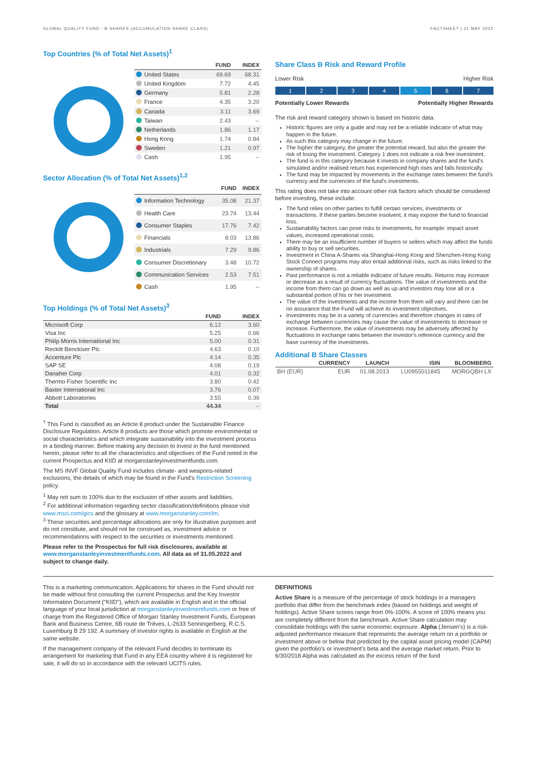GLOBAL QUALITY FUND - B SHARES (ACCUMULATION SHARE CLASS) FACTSHEET | 31 MAY 2022
| | FUND | INDEX |
| --- | --- | --- |
| United States | 69.69 | 68.31 |
| United Kingdom | 7.72 | 4.45 |
| Germany | 5.81 | 2.28 |
| France | 4.35 | 3.20 |
| Canada | 3.11 | 3.69 |
| Taiwan | 2.43 | -- |
| Netherlands | 1.86 | 1.17 |
| Hong Kong | 1.74 | 0.84 |
| Sweden | 1.21 | 0.97 |
| Cash | 1.95 | -- |
Top Countries (% of Total Net Assets)<sup>1</sup>
Sector Allocation (% of Total Net Assets)<sup>1,2</sup>
| | FUND | INDEX |
| --- | --- | --- |
| Information Technology | 35.08 | 21.37 |
| Health Care | 23.74 | 13.44 |
| Consumer Staples | 17.76 | 7.42 |
| Financials | 8.03 | 13.86 |
| Industrials | 7.29 | 9.86 |
| Consumer Discretionary | 3.48 | 10.72 |
| Communication Services | 2.53 | 7.51 |
| Cash | 1.95 | -- |
Top Holdings (% of Total Net Assets)<sup>3</sup>
| | FUND | INDEX |
| --- | --- | --- |
| Microsoft Corp | 6.12 | 3.60 |
| Visa Inc | 5.25 | 0.66 |
| Philip Morris International Inc | 5.00 | 0.31 |
| Reckitt Benckiser Plc | 4.63 | 0.10 |
| Accenture Plc | 4.14 | 0.35 |
| SAP SE | 4.08 | 0.19 |
| Danaher Corp | 4.01 | 0.32 |
| Thermo Fisher Scientific Inc | 3.80 | 0.42 |
| Baxter International Inc | 3.76 | 0.07 |
| Abbott Laboratories | 3.55 | 0.39 |
| Total | 44.34 | -- |
<sup>†</sup> This Fund is classified as an Article 8 product under the Sustainable Finance Disclosure Regulation. Article 8 products are those which promote environmental or social characteristics and which integrate sustainability into the investment process in a binding manner. Before making any decision to invest in the fund mentioned herein, please refer to all the characteristics and objectives of the Fund noted in the current Prospectus and KIID at morganstanleyinvestmentfunds.com.
The MS INVF Global Quality Fund includes climate- and weapons-related exclusions, the details of which may be found in the Fund's Restriction Screening policy.
<sup>1</sup> May not sum to 100% due to the exclusion of other assets and liabilities.
<sup>2</sup> For additional information regarding sector classification/definitions please visit www.msci.com/gics and the glossary at www.morganstanley.com/im.
<sup>3</sup> These securities and percentage allocations are only for illustrative purposes and do not constitute, and should not be construed as, investment advice or recommendations with respect to the securities or investments mentioned.
Please refer to the Prospectus for full risk disclosures, available at www.morganstanleyinvestmentfunds.com. All data as of 31.05.2022 and subject to change daily.
Share Class B Risk and Reward Profile
Lower Risk Higher Risk
1 2 3 4 5 6 7
Potentially Lower Rewards Potentially Higher Rewards
The risk and reward category shown is based on historic data.
Historic figures are only a guide and may not be a reliable indicator of what may happen in the future.
As such this category may change in the future.
The higher the category, the greater the potential reward, but also the greater the risk of losing the investment. Category 1 does not indicate a risk free investment.
The fund is in this category because it invests in company shares and the fund's simulated and/or realised return has experienced high rises and falls historically.
The fund may be impacted by movements in the exchange rates between the fund's currency and the currencies of the fund's investments.
This rating does not take into account other risk factors which should be considered before investing, these include:
The fund relies on other parties to fulfill certain services, investments or transactions. If these parties become insolvent, it may expose the fund to financial loss.
Sustainability factors can pose risks to investments, for example: impact asset values, increased operational costs.
There may be an insufficient number of buyers or sellers which may affect the funds ability to buy or sell securities.
Investment in China A-Shares via Shanghai-Hong Kong and Shenzhen-Hong Kong Stock Connect programs may also entail additional risks, such as risks linked to the ownership of shares.
Past performance is not a reliable indicator of future results. Returns may increase or decrease as a result of currency fluctuations. The value of investments and the income from them can go down as well as up and investors may lose all or a substantial portion of his or her investment.
The value of the investments and the income from them will vary and there can be no assurance that the Fund will achieve its investment objectives.
Investments may be in a variety of currencies and therefore changes in rates of exchange between currencies may cause the value of investments to decrease or increase. Furthermore, the value of investments may be adversely affected by fluctuations in exchange rates between the investor's reference currency and the base currency of the investments.
Additional B Share Classes
| | CURRENCY | LAUNCH | ISIN | BLOOMBERG |
| --- | --- | --- | --- | --- |
| BH (EUR) | EUR | 01.08.2013 | LU0955011845 | MORGQBH LX |
This is a marketing communication. Applications for shares in the Fund should not be made without first consulting the current Prospectus and the Key Investor Information Document ("KIID"), which are available in English and in the official language of your local jurisdiction at morganstanleyinvestmentfunds.com or free of charge from the Registered Office of Morgan Stanley Investment Funds, European Bank and Business Centre, 6B route de Trèves, L-2633 Senningerberg, R.C.S. Luxemburg B 29 192. A summary of investor rights is available in English at the same website.
If the management company of the relevant Fund decides to terminate its arrangement for marketing that Fund in any EEA country where it is registered for sale, it will do so in accordance with the relevant UCITS rules.
DEFINITIONS
Active Share is a measure of the percentage of stock holdings in a managers portfolio that differ from the benchmark index (based on holdings and weight of holdings). Active Share scores range from 0%-100%. A score of 100% means you are completely different from the benchmark. Active Share calculation may consolidate holdings with the same economic exposure. Alpha (Jensen's) is a risk-adjusted performance measure that represents the average return on a portfolio or investment above or below that predicted by the capital asset pricing model (CAPM) given the portfolio's or investment's beta and the average market return. Prior to 6/30/2018 Alpha was calculated as the excess return of the fund